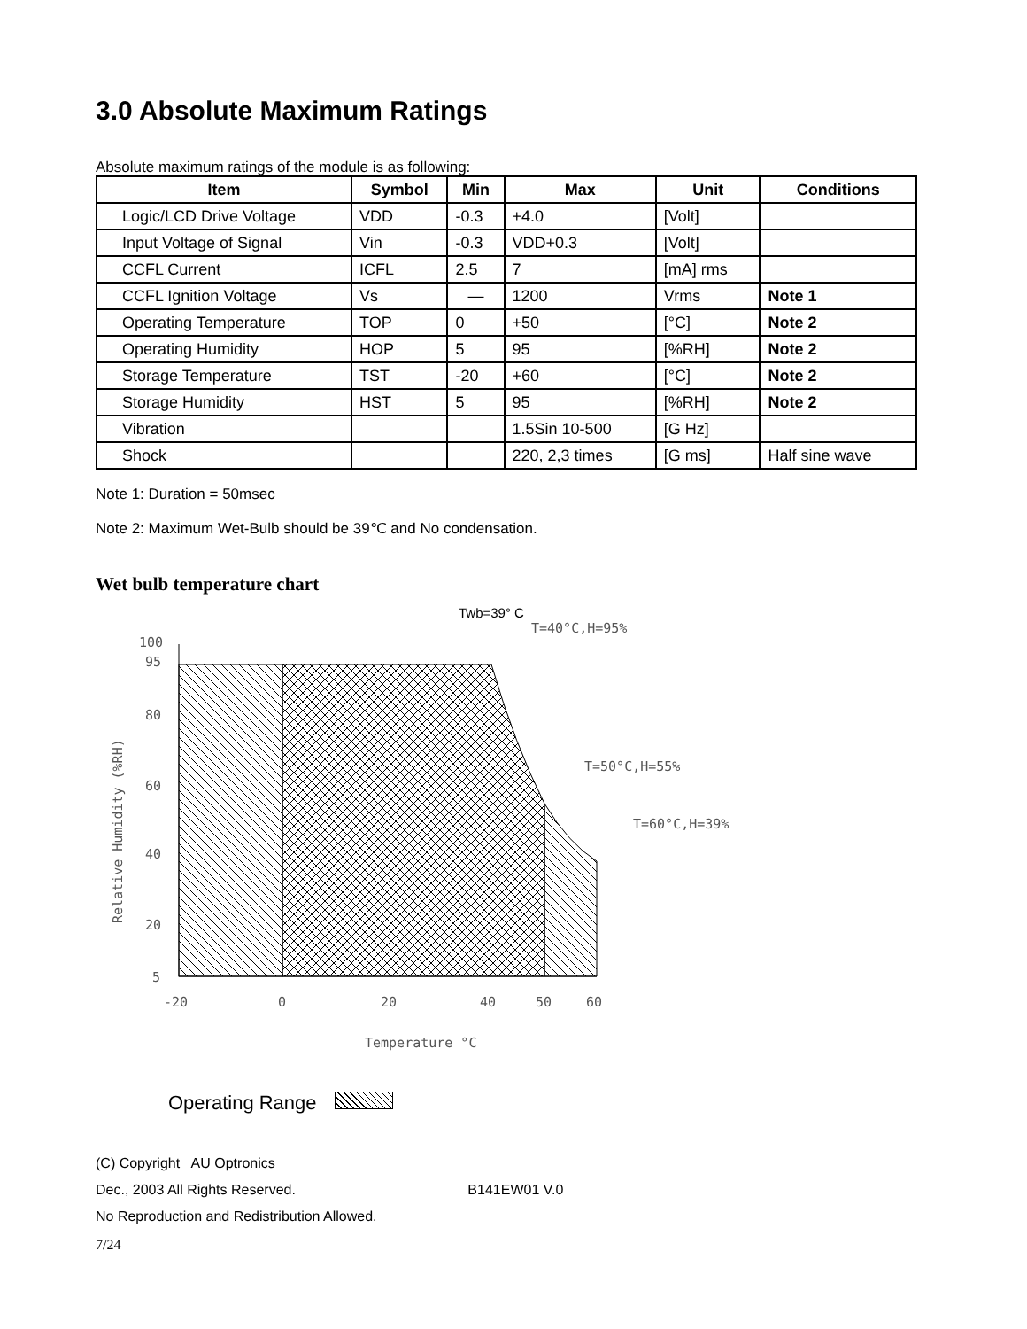3.0 Absolute Maximum Ratings
Absolute maximum ratings of the module is as following:
| Item | Symbol | Min | Max | Unit | Conditions |
| --- | --- | --- | --- | --- | --- |
| Logic/LCD Drive Voltage | VDD | -0.3 | +4.0 | [Volt] | |
| Input Voltage of Signal | Vin | -0.3 | VDD+0.3 | [Volt] | |
| CCFL Current | ICFL | 2.5 | 7 | [mA] rms | |
| CCFL Ignition Voltage | Vs | — | 1200 | Vrms | Note 1 |
| Operating Temperature | TOP | 0 | +50 | [°C] | Note 2 |
| Operating Humidity | HOP | 5 | 95 | [%RH] | Note 2 |
| Storage Temperature | TST | -20 | +60 | [°C] | Note 2 |
| Storage Humidity | HST | 5 | 95 | [%RH] | Note 2 |
| Vibration | | | 1.5Sin 10-500 | [G Hz] | |
| Shock | | | 220, 2,3 times | [G ms] | Half sine wave |
Note 1: Duration = 50msec
Note 2: Maximum Wet-Bulb should be 39℃ and No condensation.
Wet bulb temperature chart
100
95
80
60
40
20
5
-20
0
20
40
50
60
Temperature °C
T=40°C,H=95%
T=50°C,H=55%
T=60°C,H=39%
Relative Humidity (%RH)
Twb=39° C
Operating Range
(C) Copyright AU Optronics
Dec., 2003 All Rights Reserved. B141EW01 V.0
No Reproduction and Redistribution Allowed.
7/24